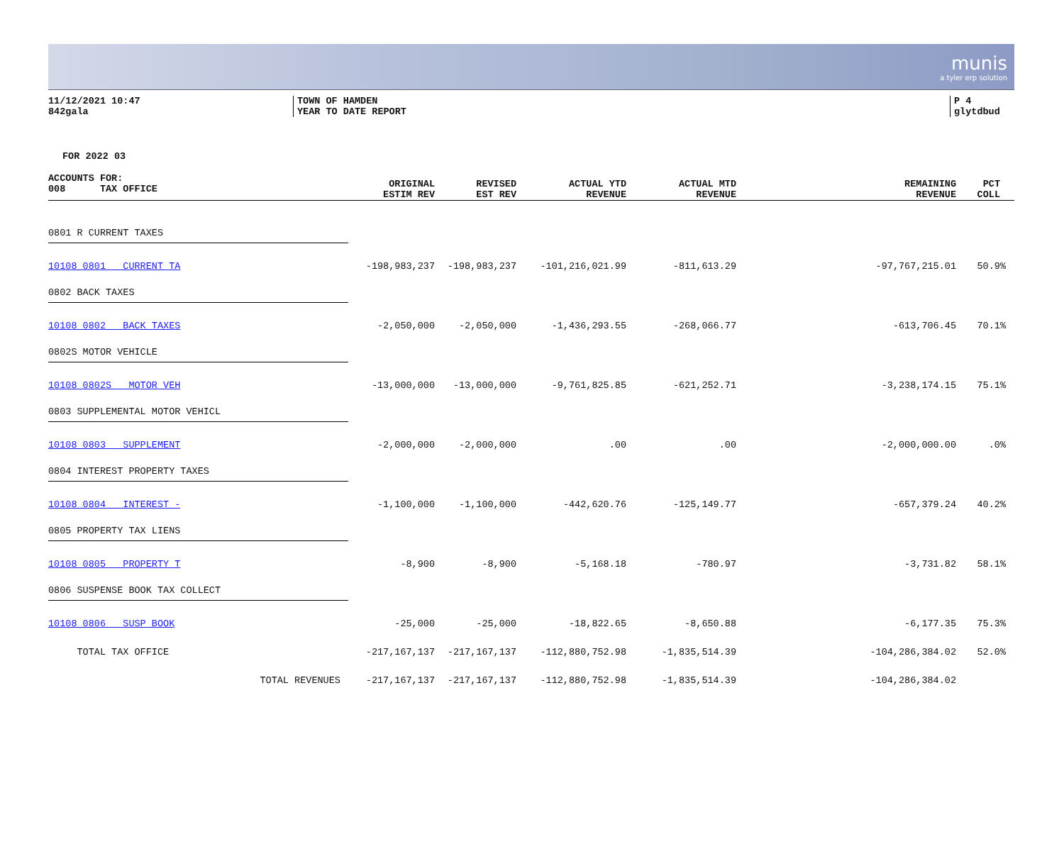munis
a tyler erp solution
11/12/2021 10:47
842gala
TOWN OF HAMDEN
YEAR TO DATE REPORT
P 4
glytdbud
FOR 2022 03
| ACCOUNTS FOR: 008 TAX OFFICE | ORIGINAL ESTIM REV | REVISED EST REV | ACTUAL YTD REVENUE | ACTUAL MTD REVENUE | REMAINING REVENUE | PCT COLL |
| --- | --- | --- | --- | --- | --- | --- |
| 0801 R CURRENT TAXES | | | | | | |
| 10108 0801 CURRENT TA | -198,983,237 | -198,983,237 | -101,216,021.99 | -811,613.29 | -97,767,215.01 | 50.9% |
| 0802 BACK TAXES | | | | | | |
| 10108 0802 BACK TAXES | -2,050,000 | -2,050,000 | -1,436,293.55 | -268,066.77 | -613,706.45 | 70.1% |
| 0802S MOTOR VEHICLE | | | | | | |
| 10108 0802S MOTOR VEH | -13,000,000 | -13,000,000 | -9,761,825.85 | -621,252.71 | -3,238,174.15 | 75.1% |
| 0803 SUPPLEMENTAL MOTOR VEHICL | | | | | | |
| 10108 0803 SUPPLEMENT | -2,000,000 | -2,000,000 | .00 | .00 | -2,000,000.00 | .0% |
| 0804 INTEREST PROPERTY TAXES | | | | | | |
| 10108 0804 INTEREST - | -1,100,000 | -1,100,000 | -442,620.76 | -125,149.77 | -657,379.24 | 40.2% |
| 0805 PROPERTY TAX LIENS | | | | | | |
| 10108 0805 PROPERTY T | -8,900 | -8,900 | -5,168.18 | -780.97 | -3,731.82 | 58.1% |
| 0806 SUSPENSE BOOK TAX COLLECT | | | | | | |
| 10108 0806 SUSP BOOK | -25,000 | -25,000 | -18,822.65 | -8,650.88 | -6,177.35 | 75.3% |
| TOTAL TAX OFFICE | -217,167,137 | -217,167,137 | -112,880,752.98 | -1,835,514.39 | -104,286,384.02 | 52.0% |
| TOTAL REVENUES | -217,167,137 | -217,167,137 | -112,880,752.98 | -1,835,514.39 | -104,286,384.02 | |